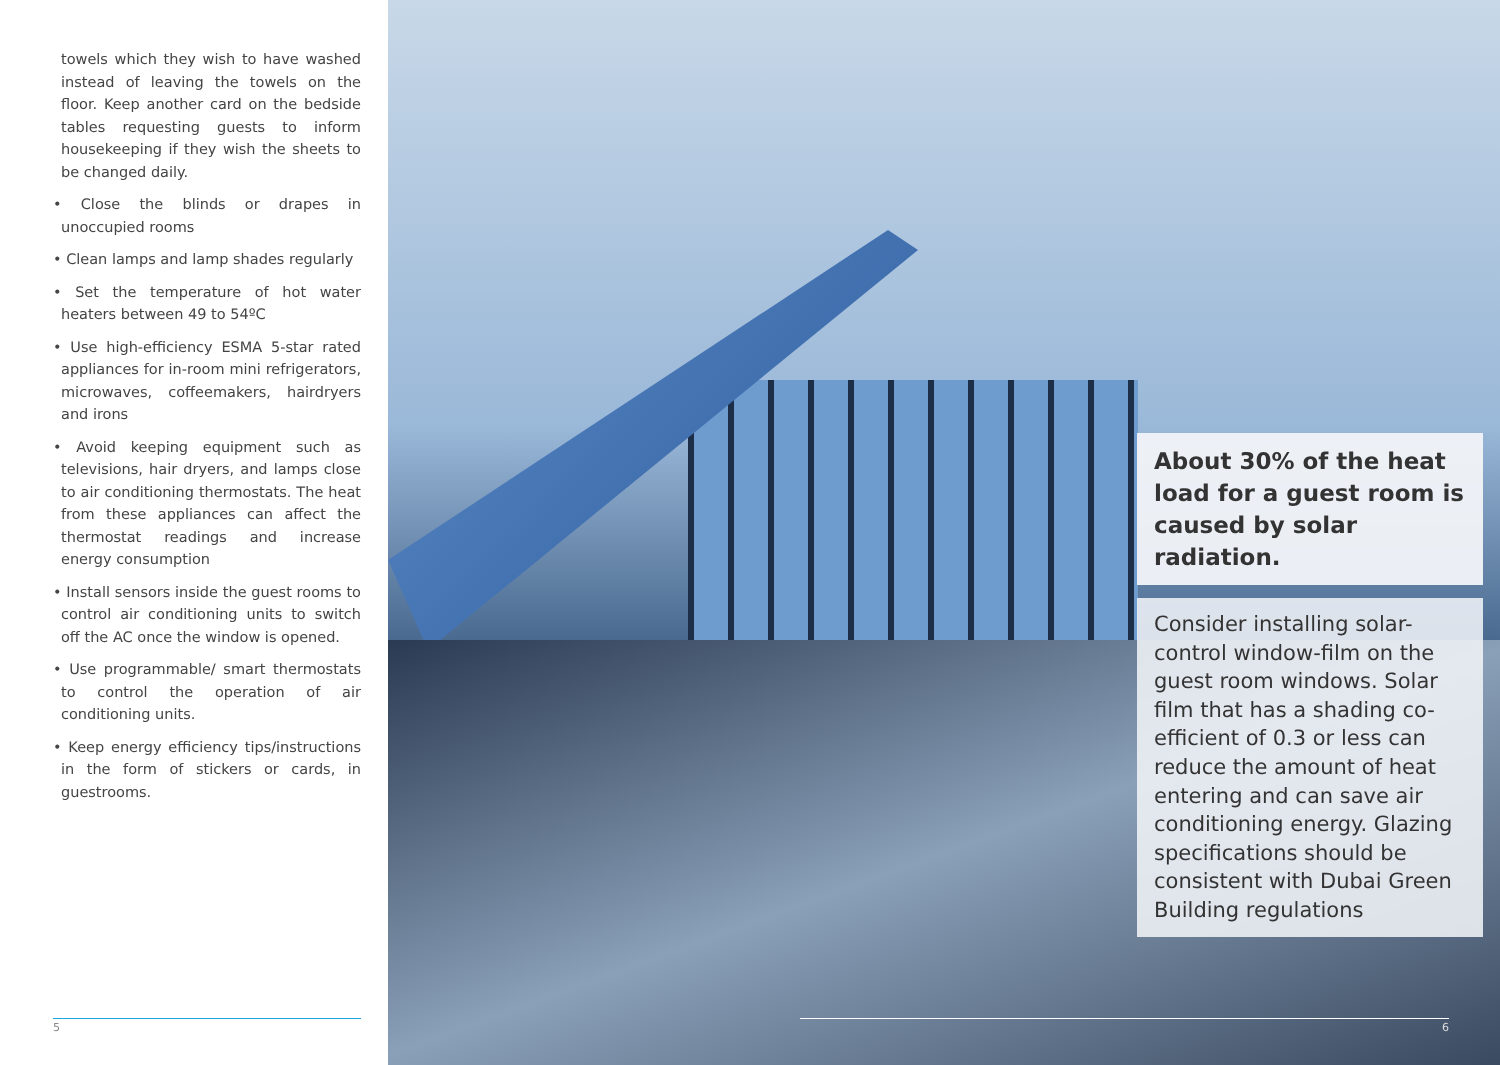towels which they wish to have washed instead of leaving the towels on the floor. Keep another card on the bedside tables requesting guests to inform housekeeping if they wish the sheets to be changed daily.
• Close the blinds or drapes in unoccupied rooms
• Clean lamps and lamp shades regularly
• Set the temperature of hot water heaters between 49 to 54ºC
• Use high-efficiency ESMA 5-star rated appliances for in-room mini refrigerators, microwaves, coffeemakers, hairdryers and irons
• Avoid keeping equipment such as televisions, hair dryers, and lamps close to air conditioning thermostats. The heat from these appliances can affect the thermostat readings and increase energy consumption
• Install sensors inside the guest rooms to control air conditioning units to switch off the AC once the window is opened.
• Use programmable/ smart thermostats to control the operation of air conditioning units.
• Keep energy efficiency tips/instructions in the form of stickers or cards, in guestrooms.
5
About 30% of the heat load for a guest room is caused by solar radiation.
Consider installing solar-control window-film on the guest room windows. Solar film that has a shading co-efficient of 0.3 or less can reduce the amount of heat entering and can save air conditioning energy. Glazing specifications should be consistent with Dubai Green Building regulations
6